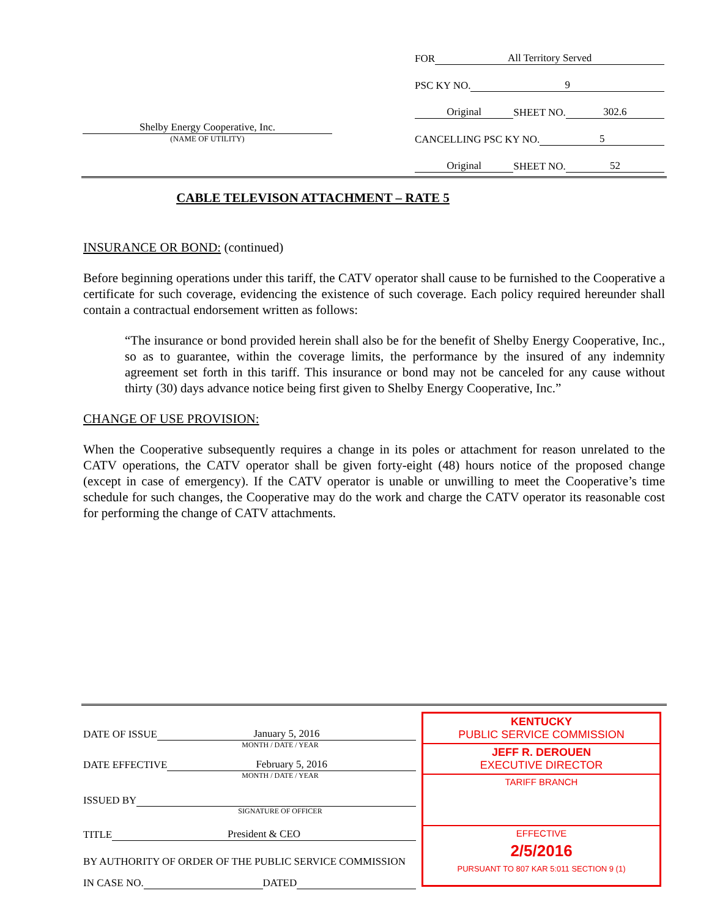FOR All Territory Served
PSC KY NO. 9
Original SHEET NO. 302.6
CANCELLING PSC KY NO. 5
Original SHEET NO. 52
Shelby Energy Cooperative, Inc.
(NAME OF UTILITY)
CABLE TELEVISON ATTACHMENT – RATE 5
INSURANCE OR BOND: (continued)
Before beginning operations under this tariff, the CATV operator shall cause to be furnished to the Cooperative a certificate for such coverage, evidencing the existence of such coverage. Each policy required hereunder shall contain a contractual endorsement written as follows:
“The insurance or bond provided herein shall also be for the benefit of Shelby Energy Cooperative, Inc., so as to guarantee, within the coverage limits, the performance by the insured of any indemnity agreement set forth in this tariff. This insurance or bond may not be canceled for any cause without thirty (30) days advance notice being first given to Shelby Energy Cooperative, Inc.”
CHANGE OF USE PROVISION:
When the Cooperative subsequently requires a change in its poles or attachment for reason unrelated to the CATV operations, the CATV operator shall be given forty-eight (48) hours notice of the proposed change (except in case of emergency). If the CATV operator is unable or unwilling to meet the Cooperative’s time schedule for such changes, the Cooperative may do the work and charge the CATV operator its reasonable cost for performing the change of CATV attachments.
DATE OF ISSUE January 5, 2016
MONTH / DATE / YEAR
DATE EFFECTIVE February 5, 2016
MONTH / DATE / YEAR
ISSUED BY
SIGNATURE OF OFFICER
TITLE President & CEO
BY AUTHORITY OF ORDER OF THE PUBLIC SERVICE COMMISSION
IN CASE NO. DATED
KENTUCKY
PUBLIC SERVICE COMMISSION
JEFF R. DEROUEN
EXECUTIVE DIRECTOR
TARIFF BRANCH
EFFECTIVE
2/5/2016
PURSUANT TO 807 KAR 5:011 SECTION 9 (1)